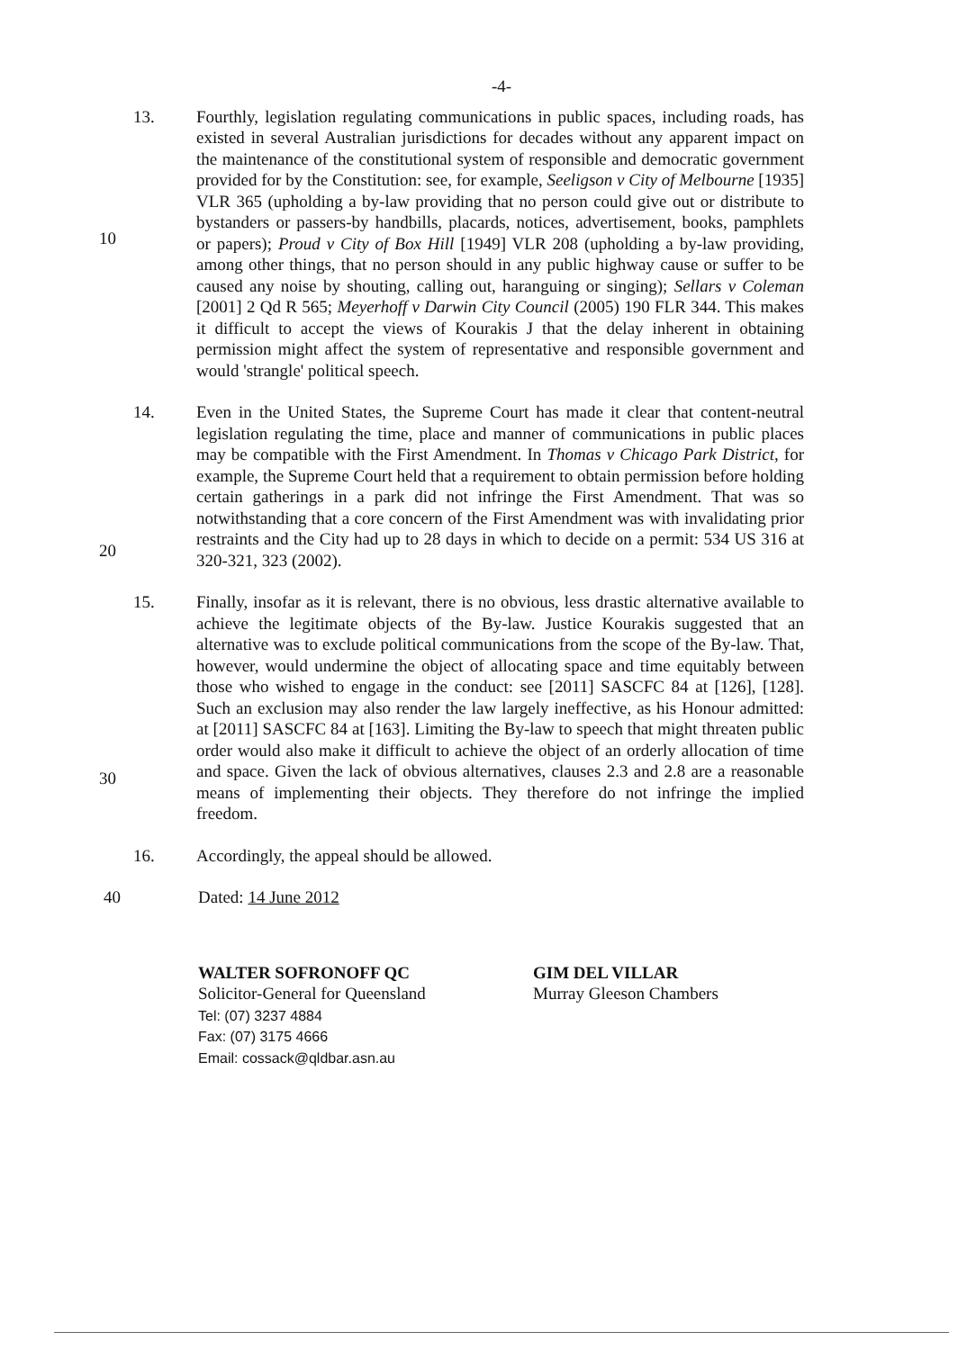-4-
13. Fourthly, legislation regulating communications in public spaces, including roads, has existed in several Australian jurisdictions for decades without any apparent impact on the maintenance of the constitutional system of responsible and democratic government provided for by the Constitution: see, for example, Seeligson v City of Melbourne [1935] VLR 365 (upholding a by-law providing that no person could give out or distribute to bystanders or passers-by handbills, placards, notices, advertisement, books, pamphlets or papers); Proud v City of Box Hill [1949] VLR 208 (upholding a by-law providing, among other things, that no person should in any public highway cause or suffer to be caused any noise by shouting, calling out, haranguing or singing); Sellars v Coleman [2001] 2 Qd R 565; Meyerhoff v Darwin City Council (2005) 190 FLR 344. This makes it difficult to accept the views of Kourakis J that the delay inherent in obtaining permission might affect the system of representative and responsible government and would 'strangle' political speech.
14. Even in the United States, the Supreme Court has made it clear that content-neutral legislation regulating the time, place and manner of communications in public places may be compatible with the First Amendment. In Thomas v Chicago Park District, for example, the Supreme Court held that a requirement to obtain permission before holding certain gatherings in a park did not infringe the First Amendment. That was so notwithstanding that a core concern of the First Amendment was with invalidating prior restraints and the City had up to 28 days in which to decide on a permit: 534 US 316 at 320-321, 323 (2002).
15. Finally, insofar as it is relevant, there is no obvious, less drastic alternative available to achieve the legitimate objects of the By-law. Justice Kourakis suggested that an alternative was to exclude political communications from the scope of the By-law. That, however, would undermine the object of allocating space and time equitably between those who wished to engage in the conduct: see [2011] SASCFC 84 at [126], [128]. Such an exclusion may also render the law largely ineffective, as his Honour admitted: at [2011] SASCFC 84 at [163]. Limiting the By-law to speech that might threaten public order would also make it difficult to achieve the object of an orderly allocation of time and space. Given the lack of obvious alternatives, clauses 2.3 and 2.8 are a reasonable means of implementing their objects. They therefore do not infringe the implied freedom.
16. Accordingly, the appeal should be allowed.
40 Dated: 14 June 2012
WALTER SOFRONOFF QC
Solicitor-General for Queensland
Tel: (07) 3237 4884
Fax: (07) 3175 4666
Email: cossack@qldbar.asn.au
GIM DEL VILLAR
Murray Gleeson Chambers
10
20
30